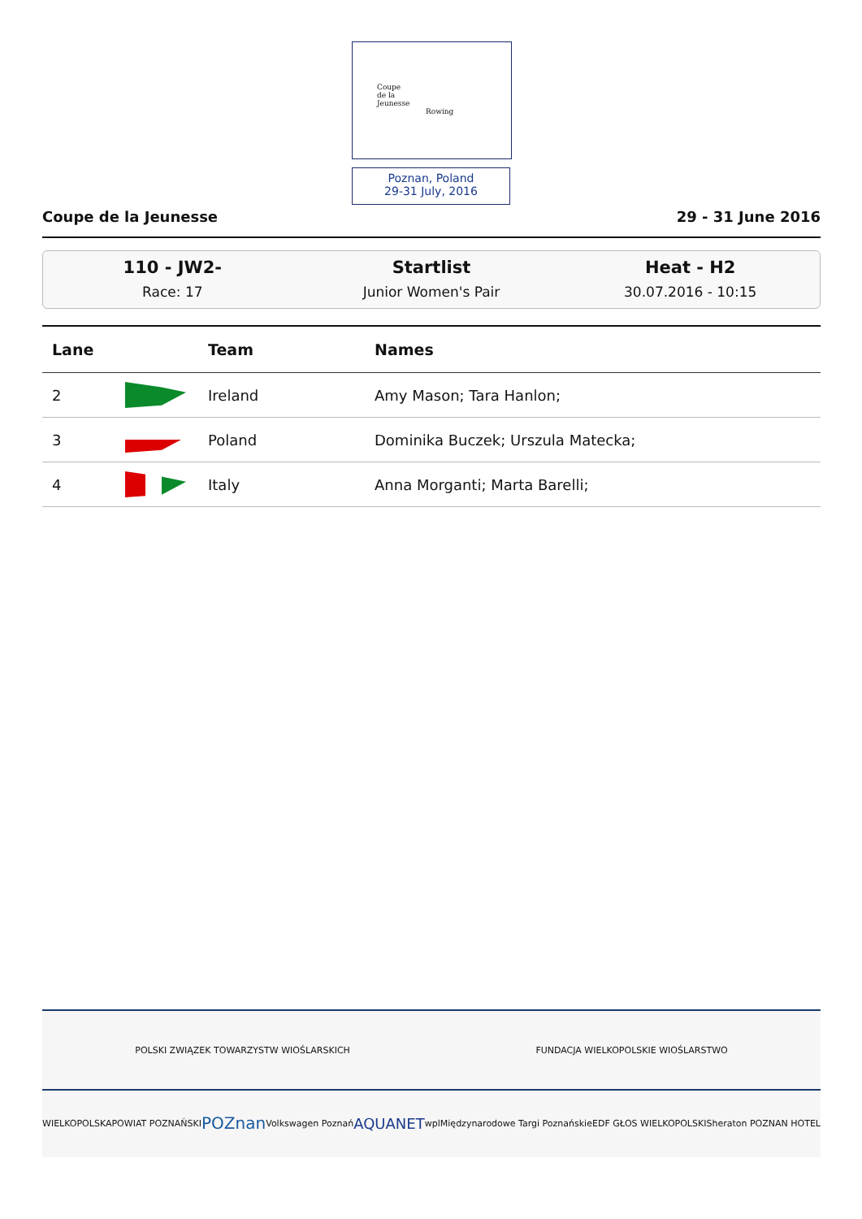Coupe
de la
Jeunesse
Rowing
Poznan, Poland
29-31 July, 2016
Coupe de la Jeunesse 29 - 31 June 2016
110 - JW2-
Race: 17
Startlist
Junior Women's Pair
Heat - H2
30.07.2016 - 10:15
| Lane | | Team | Names |
| --- | --- | --- | --- |
| 2 | | Ireland | Amy Mason; Tara Hanlon; |
| 3 | | Poland | Dominika Buczek; Urszula Matecka; |
| 4 | | Italy | Anna Morganti; Marta Barelli; |
POLSKI ZWIĄZEK TOWARZYSTW WIOŚLARSKICH FUNDACJA WIELKOPOLSKIE WIOŚLARSTWO
WIELKOPOLSKA POWIAT POZNAŃSKI POZnan Volkswagen Poznań AQUANET wpl Międzynarodowe Targi Poznańskie EDF GŁOS WIELKOPOLSKI Sheraton POZNAN HOTEL